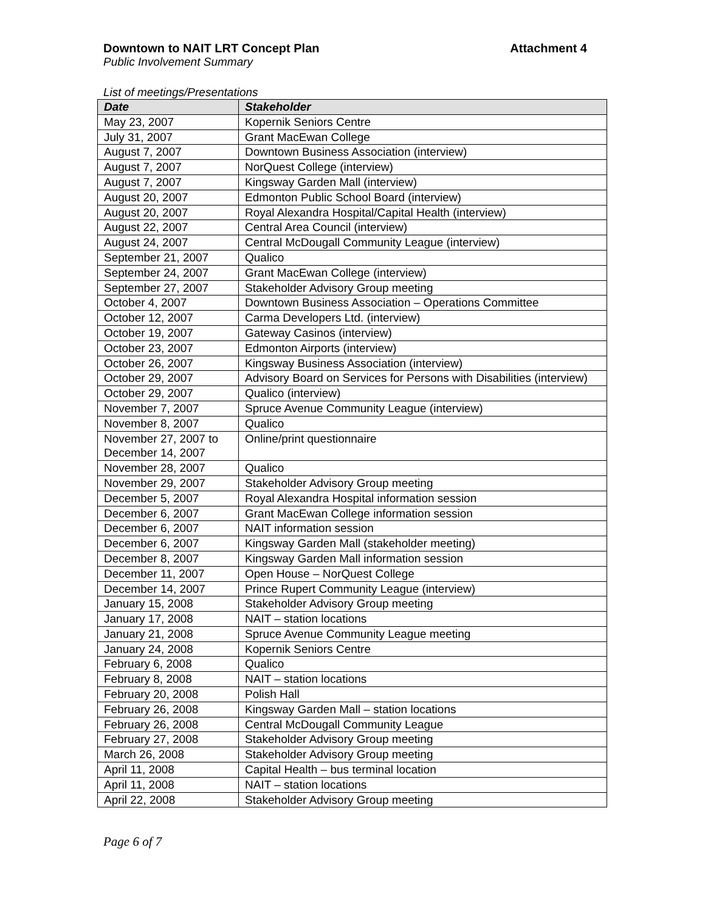Downtown to NAIT LRT Concept Plan Attachment 4
Public Involvement Summary
List of meetings/Presentations
| Date | Stakeholder |
| --- | --- |
| May 23, 2007 | Kopernik Seniors Centre |
| July 31, 2007 | Grant MacEwan College |
| August 7, 2007 | Downtown Business Association (interview) |
| August 7, 2007 | NorQuest College (interview) |
| August 7, 2007 | Kingsway Garden Mall (interview) |
| August 20, 2007 | Edmonton Public School Board (interview) |
| August 20, 2007 | Royal Alexandra Hospital/Capital Health (interview) |
| August 22, 2007 | Central Area Council (interview) |
| August 24, 2007 | Central McDougall Community League (interview) |
| September 21, 2007 | Qualico |
| September 24, 2007 | Grant MacEwan College (interview) |
| September 27, 2007 | Stakeholder Advisory Group meeting |
| October 4, 2007 | Downtown Business Association – Operations Committee |
| October 12, 2007 | Carma Developers Ltd. (interview) |
| October 19, 2007 | Gateway Casinos (interview) |
| October 23, 2007 | Edmonton Airports (interview) |
| October 26, 2007 | Kingsway Business Association (interview) |
| October 29, 2007 | Advisory Board on Services for Persons with Disabilities (interview) |
| October 29, 2007 | Qualico (interview) |
| November 7, 2007 | Spruce Avenue Community League (interview) |
| November 8, 2007 | Qualico |
| November 27, 2007 to December 14, 2007 | Online/print questionnaire |
| November 28, 2007 | Qualico |
| November 29, 2007 | Stakeholder Advisory Group meeting |
| December 5, 2007 | Royal Alexandra Hospital information session |
| December 6, 2007 | Grant MacEwan College information session |
| December 6, 2007 | NAIT information session |
| December 6, 2007 | Kingsway Garden Mall (stakeholder meeting) |
| December 8, 2007 | Kingsway Garden Mall information session |
| December 11, 2007 | Open House – NorQuest College |
| December 14, 2007 | Prince Rupert Community League (interview) |
| January 15, 2008 | Stakeholder Advisory Group meeting |
| January 17, 2008 | NAIT – station locations |
| January 21, 2008 | Spruce Avenue Community League meeting |
| January 24, 2008 | Kopernik Seniors Centre |
| February 6, 2008 | Qualico |
| February 8, 2008 | NAIT – station locations |
| February 20, 2008 | Polish Hall |
| February 26, 2008 | Kingsway Garden Mall – station locations |
| February 26, 2008 | Central McDougall Community League |
| February 27, 2008 | Stakeholder Advisory Group meeting |
| March 26, 2008 | Stakeholder Advisory Group meeting |
| April 11, 2008 | Capital Health – bus terminal location |
| April 11, 2008 | NAIT – station locations |
| April 22, 2008 | Stakeholder Advisory Group meeting |
Page 6 of 7